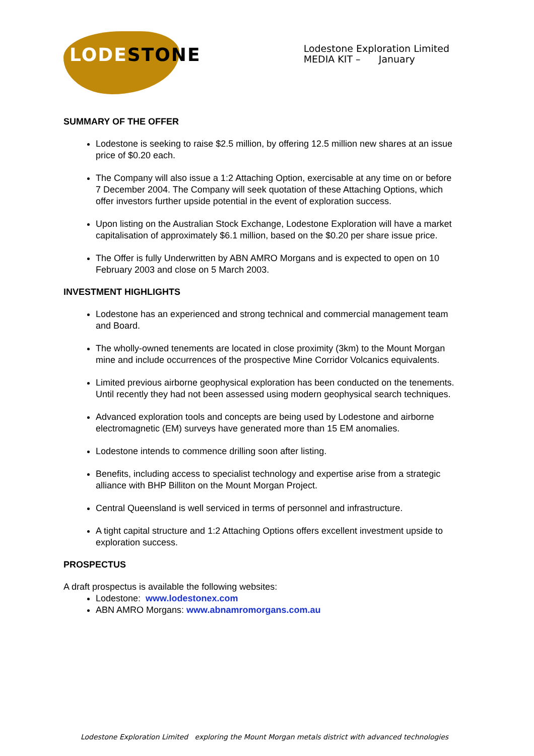LODESTONE
Lodestone Exploration Limited
MEDIA KIT – January
SUMMARY OF THE OFFER
Lodestone is seeking to raise $2.5 million, by offering 12.5 million new shares at an issue price of $0.20 each.
The Company will also issue a 1:2 Attaching Option, exercisable at any time on or before 7 December 2004. The Company will seek quotation of these Attaching Options, which offer investors further upside potential in the event of exploration success.
Upon listing on the Australian Stock Exchange, Lodestone Exploration will have a market capitalisation of approximately $6.1 million, based on the $0.20 per share issue price.
The Offer is fully Underwritten by ABN AMRO Morgans and is expected to open on 10 February 2003 and close on 5 March 2003.
INVESTMENT HIGHLIGHTS
Lodestone has an experienced and strong technical and commercial management team and Board.
The wholly-owned tenements are located in close proximity (3km) to the Mount Morgan mine and include occurrences of the prospective Mine Corridor Volcanics equivalents.
Limited previous airborne geophysical exploration has been conducted on the tenements. Until recently they had not been assessed using modern geophysical search techniques.
Advanced exploration tools and concepts are being used by Lodestone and airborne electromagnetic (EM) surveys have generated more than 15 EM anomalies.
Lodestone intends to commence drilling soon after listing.
Benefits, including access to specialist technology and expertise arise from a strategic alliance with BHP Billiton on the Mount Morgan Project.
Central Queensland is well serviced in terms of personnel and infrastructure.
A tight capital structure and 1:2 Attaching Options offers excellent investment upside to exploration success.
PROSPECTUS
A draft prospectus is available the following websites:
Lodestone: www.lodestonex.com
ABN AMRO Morgans: www.abnamromorgans.com.au
Lodestone Exploration Limited exploring the Mount Morgan metals district with advanced technologies